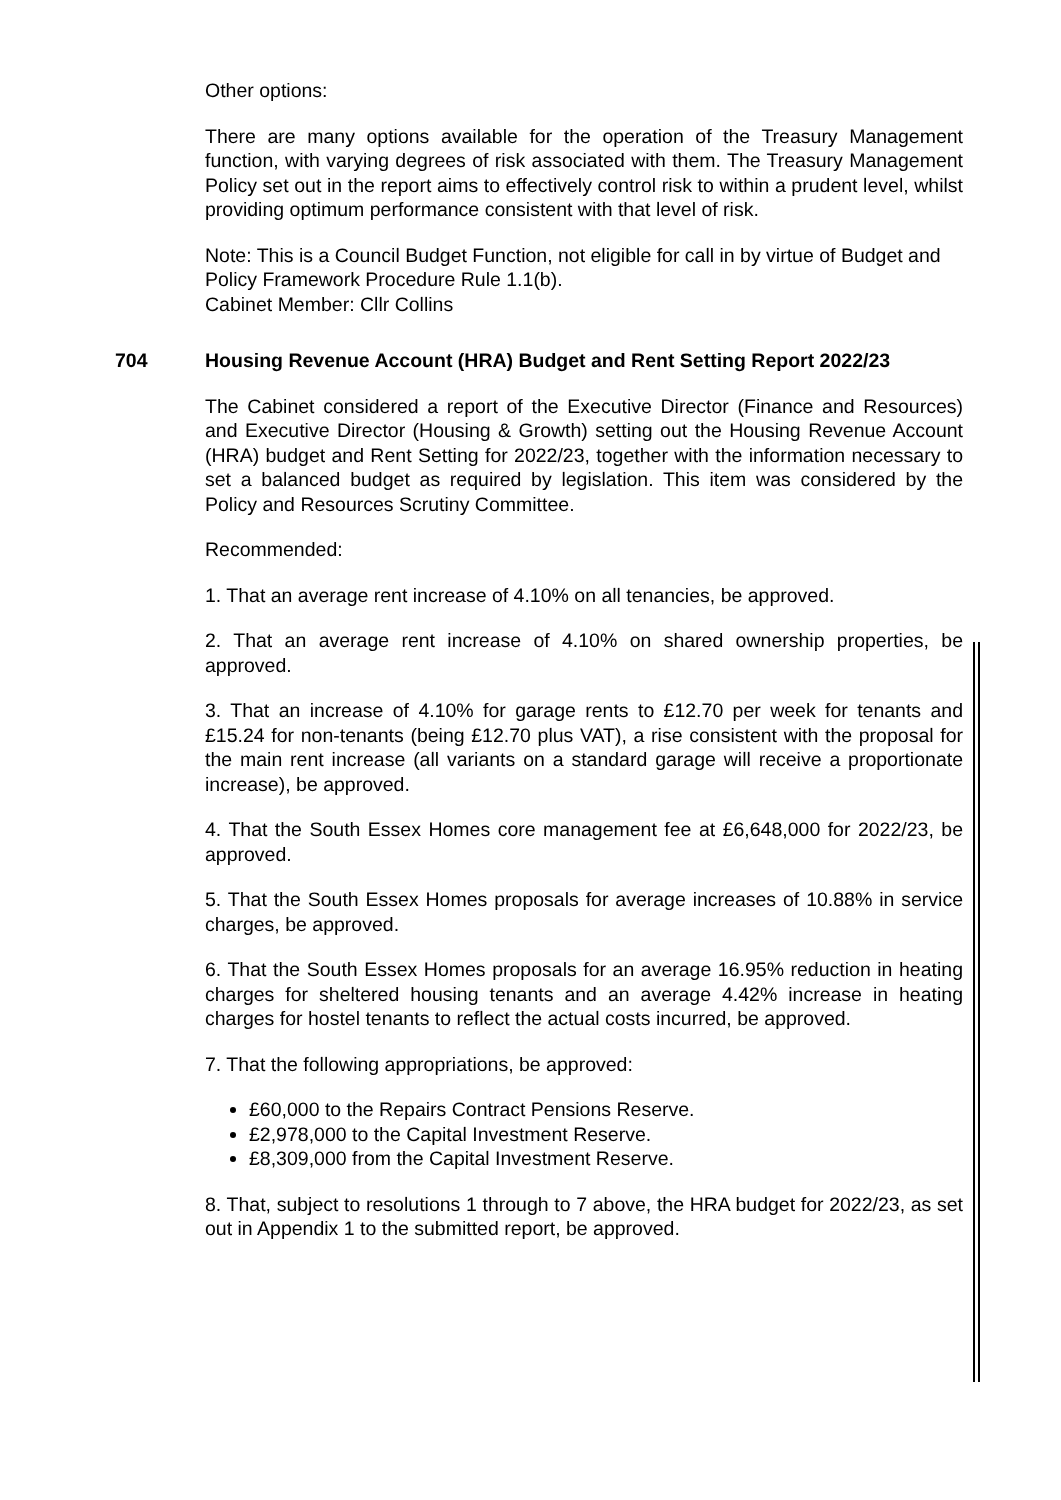Other options:
There are many options available for the operation of the Treasury Management function, with varying degrees of risk associated with them. The Treasury Management Policy set out in the report aims to effectively control risk to within a prudent level, whilst providing optimum performance consistent with that level of risk.
Note: This is a Council Budget Function, not eligible for call in by virtue of Budget and Policy Framework Procedure Rule 1.1(b).
Cabinet Member: Cllr Collins
704 Housing Revenue Account (HRA) Budget and Rent Setting Report 2022/23
The Cabinet considered a report of the Executive Director (Finance and Resources) and Executive Director (Housing & Growth) setting out the Housing Revenue Account (HRA) budget and Rent Setting for 2022/23, together with the information necessary to set a balanced budget as required by legislation. This item was considered by the Policy and Resources Scrutiny Committee.
Recommended:
1. That an average rent increase of 4.10% on all tenancies, be approved.
2. That an average rent increase of 4.10% on shared ownership properties, be approved.
3. That an increase of 4.10% for garage rents to £12.70 per week for tenants and £15.24 for non-tenants (being £12.70 plus VAT), a rise consistent with the proposal for the main rent increase (all variants on a standard garage will receive a proportionate increase), be approved.
4. That the South Essex Homes core management fee at £6,648,000 for 2022/23, be approved.
5. That the South Essex Homes proposals for average increases of 10.88% in service charges, be approved.
6. That the South Essex Homes proposals for an average 16.95% reduction in heating charges for sheltered housing tenants and an average 4.42% increase in heating charges for hostel tenants to reflect the actual costs incurred, be approved.
7. That the following appropriations, be approved:
£60,000 to the Repairs Contract Pensions Reserve.
£2,978,000 to the Capital Investment Reserve.
£8,309,000 from the Capital Investment Reserve.
8. That, subject to resolutions 1 through to 7 above, the HRA budget for 2022/23, as set out in Appendix 1 to the submitted report, be approved.